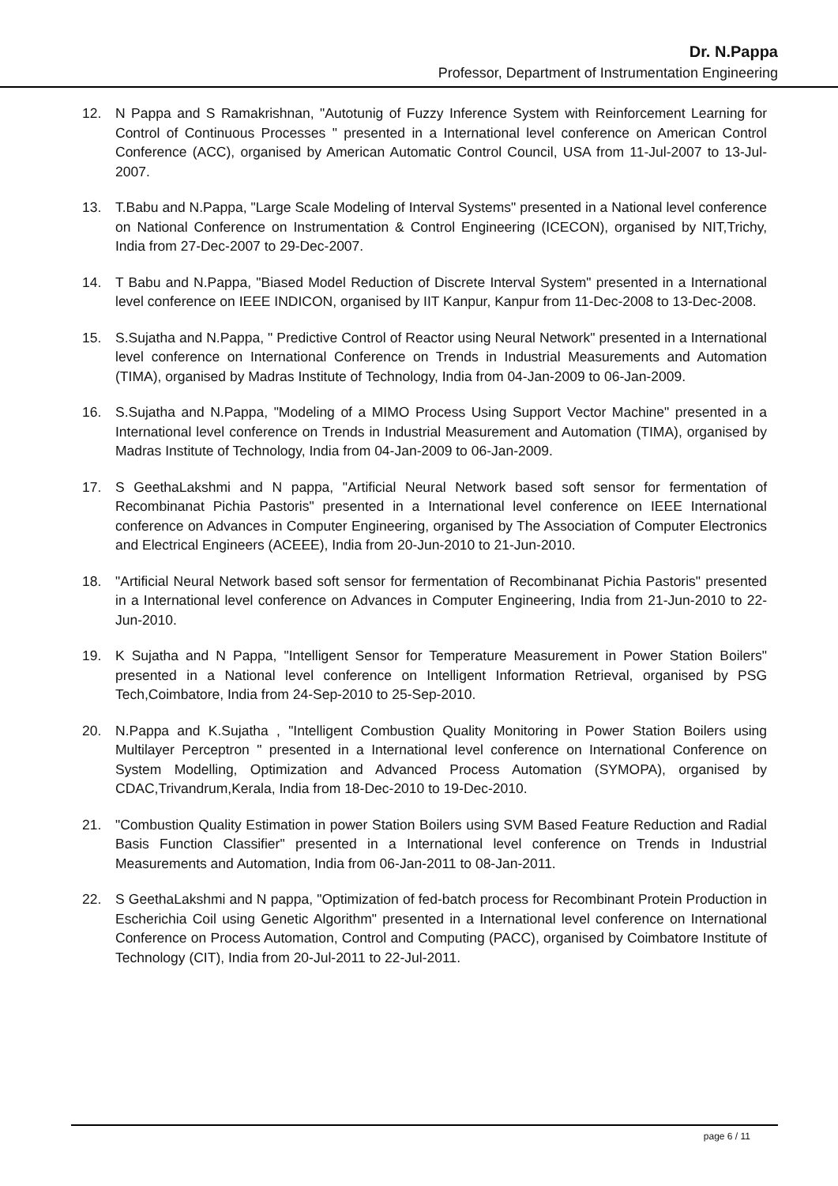Dr. N.Pappa
Professor, Department of Instrumentation Engineering
12. N Pappa and S Ramakrishnan, "Autotunig of Fuzzy Inference System with Reinforcement Learning for Control of Continuous Processes " presented in a International level conference on American Control Conference (ACC), organised by American Automatic Control Council, USA from 11-Jul-2007 to 13-Jul-2007.
13. T.Babu and N.Pappa, "Large Scale Modeling of Interval Systems" presented in a National level conference on National Conference on Instrumentation & Control Engineering (ICECON), organised by NIT,Trichy, India from 27-Dec-2007 to 29-Dec-2007.
14. T Babu and N.Pappa, "Biased Model Reduction of Discrete Interval System" presented in a International level conference on IEEE INDICON, organised by IIT Kanpur, Kanpur from 11-Dec-2008 to 13-Dec-2008.
15. S.Sujatha and N.Pappa, " Predictive Control of Reactor using Neural Network" presented in a International level conference on International Conference on Trends in Industrial Measurements and Automation (TIMA), organised by Madras Institute of Technology, India from 04-Jan-2009 to 06-Jan-2009.
16. S.Sujatha and N.Pappa, "Modeling of a MIMO Process Using Support Vector Machine" presented in a International level conference on Trends in Industrial Measurement and Automation (TIMA), organised by Madras Institute of Technology, India from 04-Jan-2009 to 06-Jan-2009.
17. S GeethaLakshmi and N pappa, "Artificial Neural Network based soft sensor for fermentation of Recombinanat Pichia Pastoris" presented in a International level conference on IEEE International conference on Advances in Computer Engineering, organised by The Association of Computer Electronics and Electrical Engineers (ACEEE), India from 20-Jun-2010 to 21-Jun-2010.
18. "Artificial Neural Network based soft sensor for fermentation of Recombinanat Pichia Pastoris" presented in a International level conference on Advances in Computer Engineering, India from 21-Jun-2010 to 22-Jun-2010.
19. K Sujatha and N Pappa, "Intelligent Sensor for Temperature Measurement in Power Station Boilers" presented in a National level conference on Intelligent Information Retrieval, organised by PSG Tech,Coimbatore, India from 24-Sep-2010 to 25-Sep-2010.
20. N.Pappa and K.Sujatha , "Intelligent Combustion Quality Monitoring in Power Station Boilers using Multilayer Perceptron " presented in a International level conference on International Conference on System Modelling, Optimization and Advanced Process Automation (SYMOPA), organised by CDAC,Trivandrum,Kerala, India from 18-Dec-2010 to 19-Dec-2010.
21. "Combustion Quality Estimation in power Station Boilers using SVM Based Feature Reduction and Radial Basis Function Classifier" presented in a International level conference on Trends in Industrial Measurements and Automation, India from 06-Jan-2011 to 08-Jan-2011.
22. S GeethaLakshmi and N pappa, "Optimization of fed-batch process for Recombinant Protein Production in Escherichia Coil using Genetic Algorithm" presented in a International level conference on International Conference on Process Automation, Control and Computing (PACC), organised by Coimbatore Institute of Technology (CIT), India from 20-Jul-2011 to 22-Jul-2011.
page 6 / 11